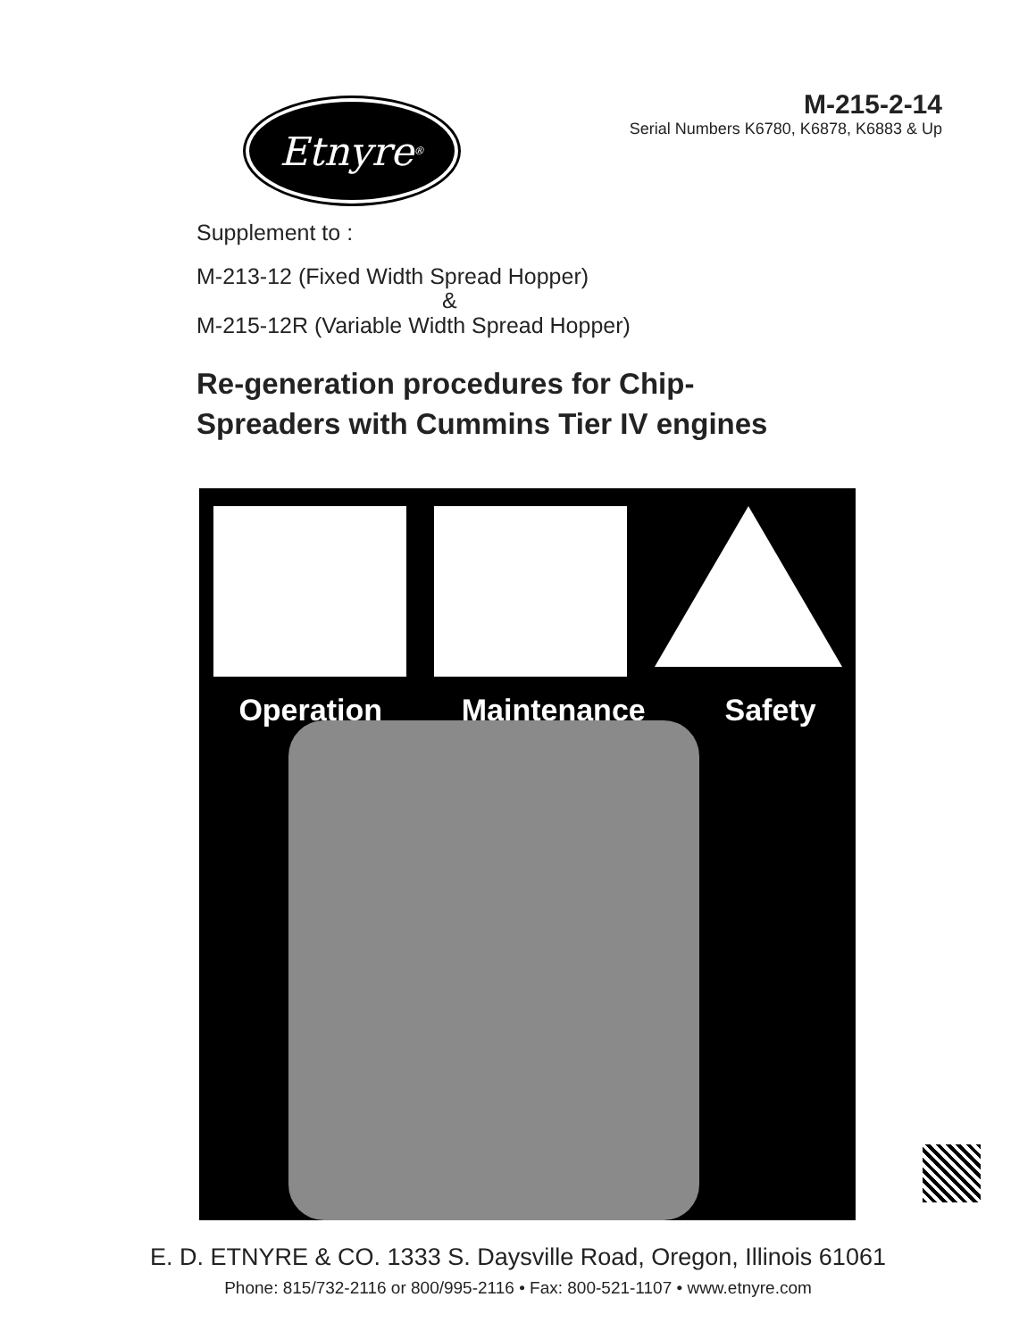Etnyre<sup>®</sup>
M-215-2-14
Serial Numbers K6780, K6878, K6883 & Up
Supplement to :
M-213-12 (Fixed Width Spread Hopper)
&
M-215-12R (Variable Width Spread Hopper)
Re-generation procedures for Chip-
Spreaders with Cummins Tier IV engines
Operation Maintenance Safety
E. D. ETNYRE & CO. 1333 S. Daysville Road, Oregon, Illinois 61061
Phone: 815/732-2116 or 800/995-2116 • Fax: 800-521-1107 • www.etnyre.com